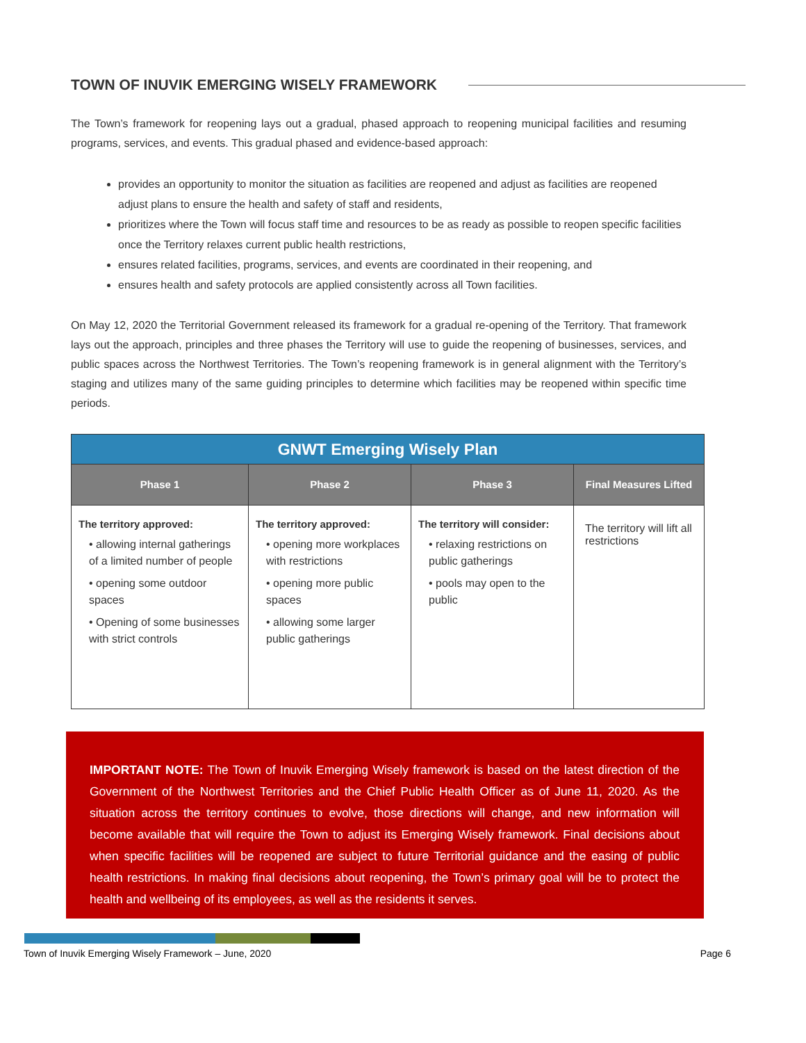TOWN OF INUVIK EMERGING WISELY FRAMEWORK
The Town’s framework for reopening lays out a gradual, phased approach to reopening municipal facilities and resuming programs, services, and events. This gradual phased and evidence-based approach:
provides an opportunity to monitor the situation as facilities are reopened and adjust as facilities are reopened adjust plans to ensure the health and safety of staff and residents,
prioritizes where the Town will focus staff time and resources to be as ready as possible to reopen specific facilities once the Territory relaxes current public health restrictions,
ensures related facilities, programs, services, and events are coordinated in their reopening, and
ensures health and safety protocols are applied consistently across all Town facilities.
On May 12, 2020 the Territorial Government released its framework for a gradual re-opening of the Territory. That framework lays out the approach, principles and three phases the Territory will use to guide the reopening of businesses, services, and public spaces across the Northwest Territories. The Town’s reopening framework is in general alignment with the Territory’s staging and utilizes many of the same guiding principles to determine which facilities may be reopened within specific time periods.
| GNWT Emerging Wisely Plan | | | |
| --- | --- | --- | --- |
| Phase 1 | Phase 2 | Phase 3 | Final Measures Lifted |
| The territory approved: • allowing internal gatherings of a limited number of people • opening some outdoor spaces • Opening of some businesses with strict controls | The territory approved: • opening more workplaces with restrictions • opening more public spaces • allowing some larger public gatherings | The territory will consider: • relaxing restrictions on public gatherings • pools may open to the public | The territory will lift all restrictions |
IMPORTANT NOTE: The Town of Inuvik Emerging Wisely framework is based on the latest direction of the Government of the Northwest Territories and the Chief Public Health Officer as of June 11, 2020. As the situation across the territory continues to evolve, those directions will change, and new information will become available that will require the Town to adjust its Emerging Wisely framework. Final decisions about when specific facilities will be reopened are subject to future Territorial guidance and the easing of public health restrictions. In making final decisions about reopening, the Town’s primary goal will be to protect the health and wellbeing of its employees, as well as the residents it serves.
Town of Inuvik Emerging Wisely Framework – June, 2020 Page 6